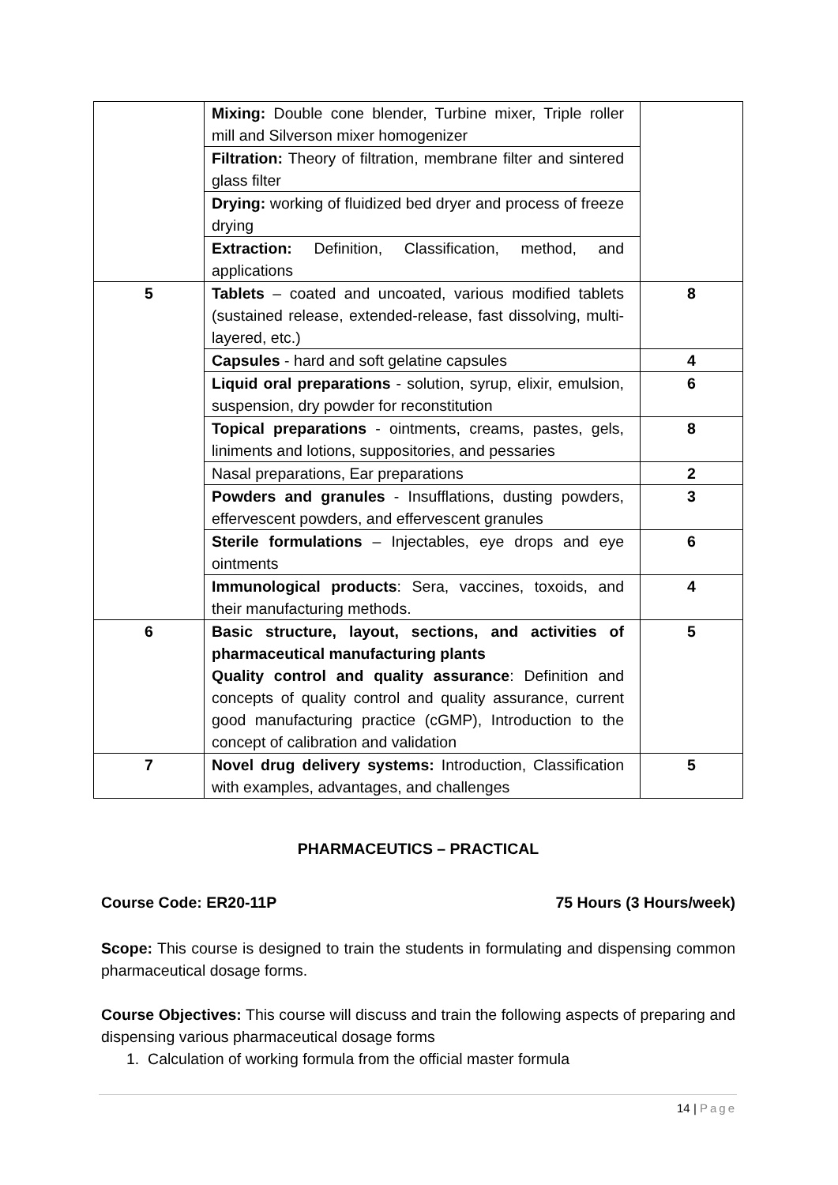| | Mixing: Double cone blender, Turbine mixer, Triple roller mill and Silverson mixer homogenizer | |
| | Filtration: Theory of filtration, membrane filter and sintered glass filter | |
| | Drying: working of fluidized bed dryer and process of freeze drying | |
| | Extraction: Definition, Classification, method, and applications | |
| 5 | Tablets – coated and uncoated, various modified tablets (sustained release, extended-release, fast dissolving, multi-layered, etc.) | 8 |
| | Capsules - hard and soft gelatine capsules | 4 |
| | Liquid oral preparations - solution, syrup, elixir, emulsion, suspension, dry powder for reconstitution | 6 |
| | Topical preparations - ointments, creams, pastes, gels, liniments and lotions, suppositories, and pessaries | 8 |
| | Nasal preparations, Ear preparations | 2 |
| | Powders and granules - Insufflations, dusting powders, effervescent powders, and effervescent granules | 3 |
| | Sterile formulations – Injectables, eye drops and eye ointments | 6 |
| | Immunological products : Sera, vaccines, toxoids, and their manufacturing methods. | 4 |
| 6 | Basic structure, layout, sections, and activities of pharmaceutical manufacturing plants Quality control and quality assurance : Definition and concepts of quality control and quality assurance, current good manufacturing practice (cGMP), Introduction to the concept of calibration and validation | 5 |
| 7 | Novel drug delivery systems: Introduction, Classification with examples, advantages, and challenges | 5 |
PHARMACEUTICS – PRACTICAL
Course Code: ER20-11P 75 Hours (3 Hours/week)
Scope: This course is designed to train the students in formulating and dispensing common pharmaceutical dosage forms.
Course Objectives: This course will discuss and train the following aspects of preparing and dispensing various pharmaceutical dosage forms
1. Calculation of working formula from the official master formula
14 | Page